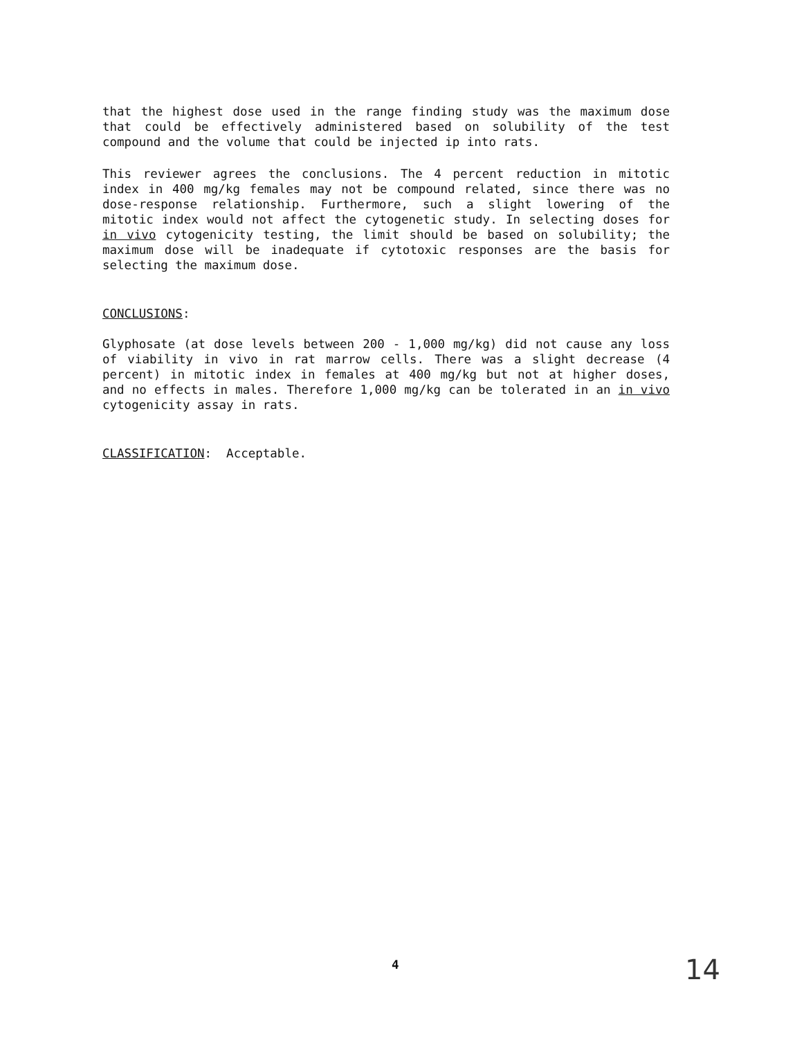that the highest dose used in the range finding study was the maximum dose that could be effectively administered based on solubility of the test compound and the volume that could be injected ip into rats.
This reviewer agrees the conclusions. The 4 percent reduction in mitotic index in 400 mg/kg females may not be compound related, since there was no dose-response relationship. Furthermore, such a slight lowering of the mitotic index would not affect the cytogenetic study. In selecting doses for in vivo cytogenicity testing, the limit should be based on solubility; the maximum dose will be inadequate if cytotoxic responses are the basis for selecting the maximum dose.
CONCLUSIONS:
Glyphosate (at dose levels between 200 - 1,000 mg/kg) did not cause any loss of viability in vivo in rat marrow cells. There was a slight decrease (4 percent) in mitotic index in females at 400 mg/kg but not at higher doses, and no effects in males. Therefore 1,000 mg/kg can be tolerated in an in vivo cytogenicity assay in rats.
CLASSIFICATION: Acceptable.
4 14